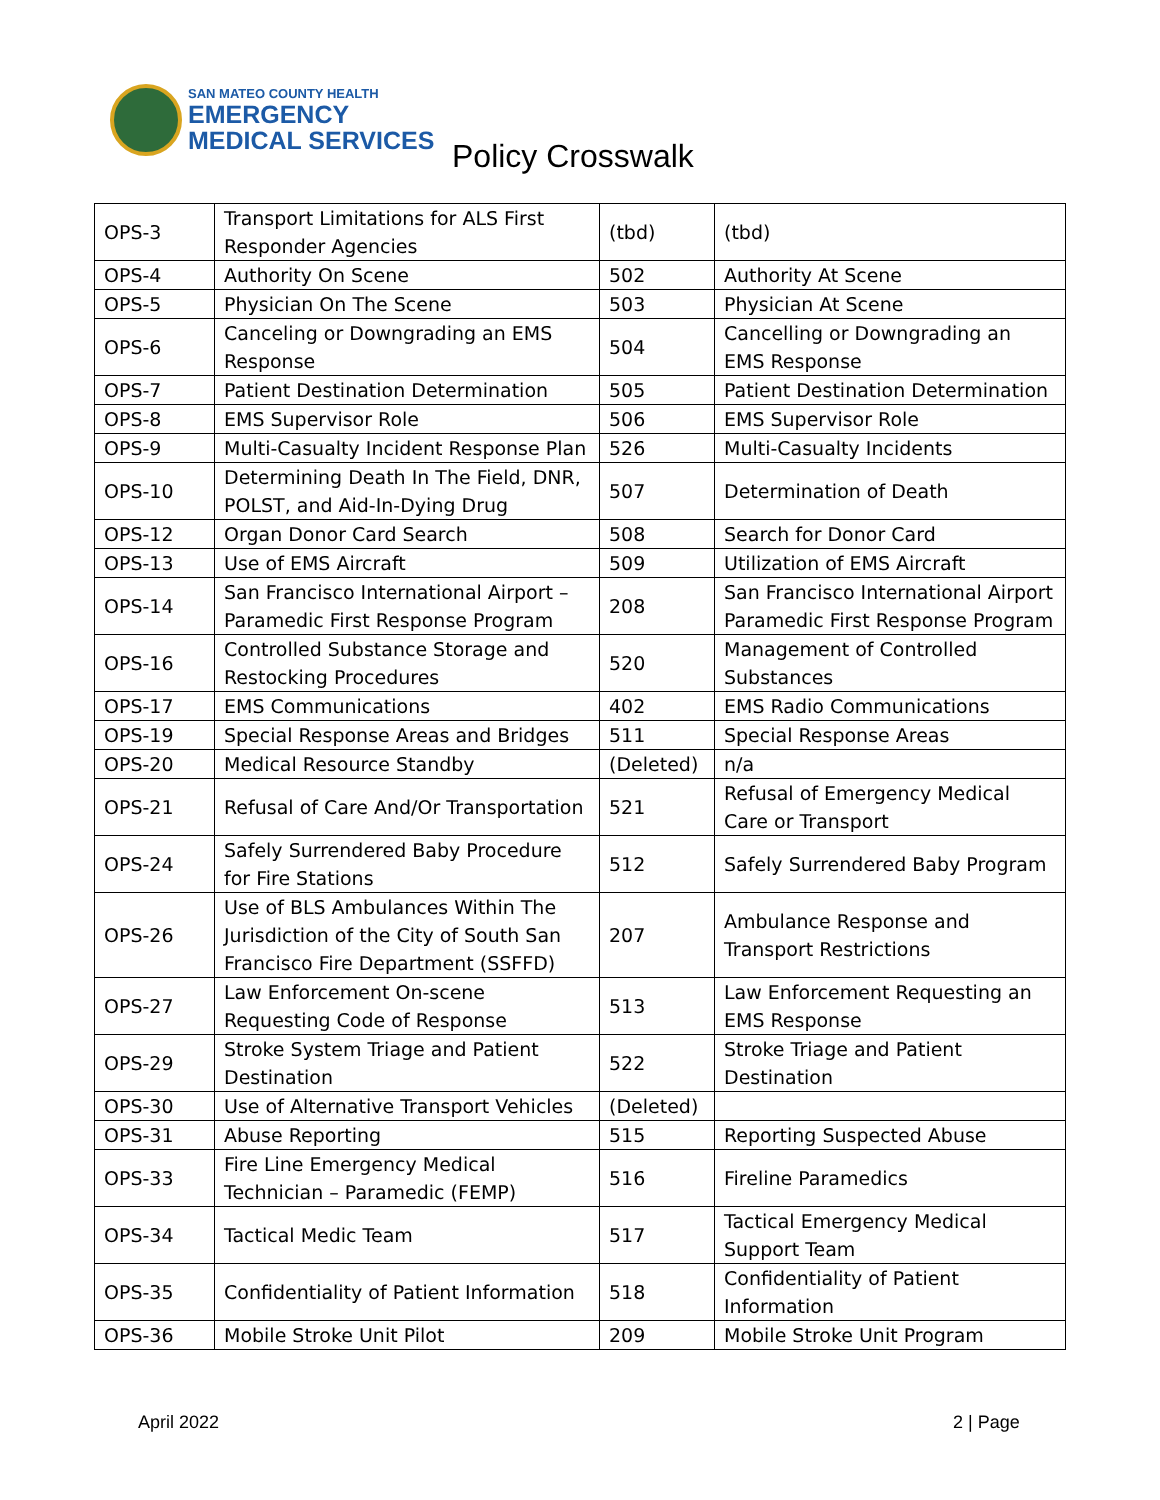SAN MATEO COUNTY HEALTH
EMERGENCY
MEDICAL SERVICES
Policy Crosswalk
| OPS-3 | Transport Limitations for ALS First Responder Agencies | (tbd) | (tbd) |
| OPS-4 | Authority On Scene | 502 | Authority At Scene |
| OPS-5 | Physician On The Scene | 503 | Physician At Scene |
| OPS-6 | Canceling or Downgrading an EMS Response | 504 | Cancelling or Downgrading an EMS Response |
| OPS-7 | Patient Destination Determination | 505 | Patient Destination Determination |
| OPS-8 | EMS Supervisor Role | 506 | EMS Supervisor Role |
| OPS-9 | Multi-Casualty Incident Response Plan | 526 | Multi-Casualty Incidents |
| OPS-10 | Determining Death In The Field, DNR, POLST, and Aid-In-Dying Drug | 507 | Determination of Death |
| OPS-12 | Organ Donor Card Search | 508 | Search for Donor Card |
| OPS-13 | Use of EMS Aircraft | 509 | Utilization of EMS Aircraft |
| OPS-14 | San Francisco International Airport – Paramedic First Response Program | 208 | San Francisco International Airport Paramedic First Response Program |
| OPS-16 | Controlled Substance Storage and Restocking Procedures | 520 | Management of Controlled Substances |
| OPS-17 | EMS Communications | 402 | EMS Radio Communications |
| OPS-19 | Special Response Areas and Bridges | 511 | Special Response Areas |
| OPS-20 | Medical Resource Standby | (Deleted) | n/a |
| OPS-21 | Refusal of Care And/Or Transportation | 521 | Refusal of Emergency Medical Care or Transport |
| OPS-24 | Safely Surrendered Baby Procedure for Fire Stations | 512 | Safely Surrendered Baby Program |
| OPS-26 | Use of BLS Ambulances Within The Jurisdiction of the City of South San Francisco Fire Department (SSFFD) | 207 | Ambulance Response and Transport Restrictions |
| OPS-27 | Law Enforcement On-scene Requesting Code of Response | 513 | Law Enforcement Requesting an EMS Response |
| OPS-29 | Stroke System Triage and Patient Destination | 522 | Stroke Triage and Patient Destination |
| OPS-30 | Use of Alternative Transport Vehicles | (Deleted) | |
| OPS-31 | Abuse Reporting | 515 | Reporting Suspected Abuse |
| OPS-33 | Fire Line Emergency Medical Technician – Paramedic (FEMP) | 516 | Fireline Paramedics |
| OPS-34 | Tactical Medic Team | 517 | Tactical Emergency Medical Support Team |
| OPS-35 | Confidentiality of Patient Information | 518 | Confidentiality of Patient Information |
| OPS-36 | Mobile Stroke Unit Pilot | 209 | Mobile Stroke Unit Program |
April 2022 2 | Page